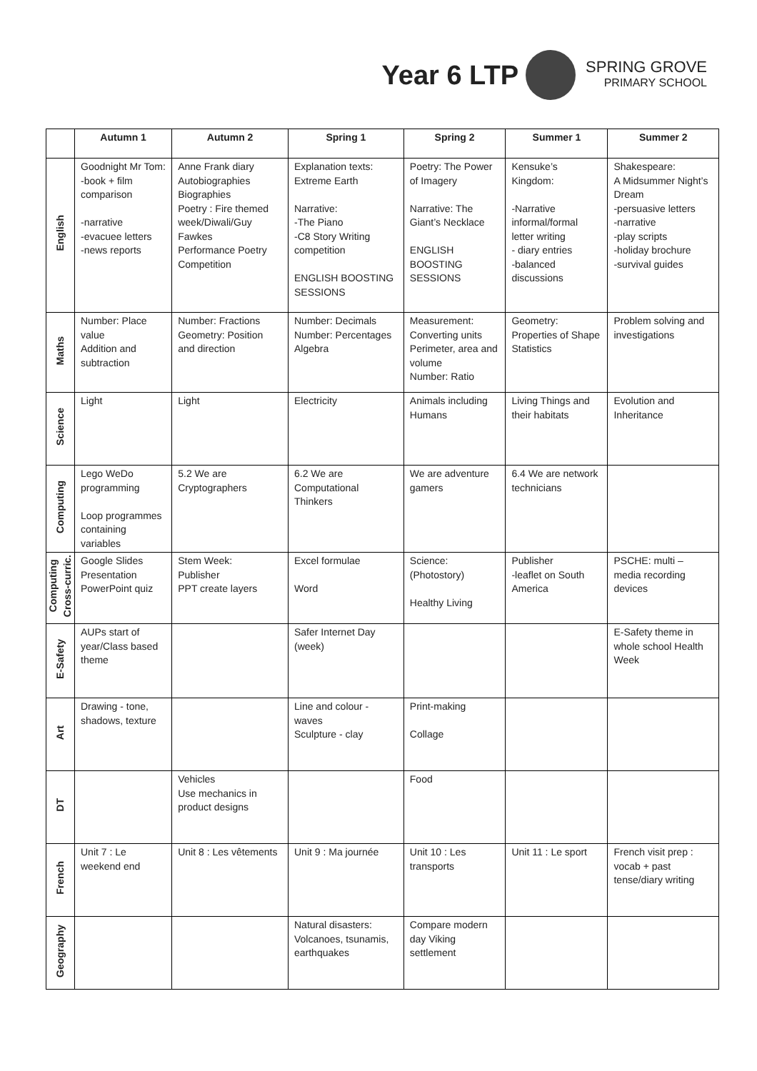Year 6 LTP
SPRING GROVE
PRIMARY SCHOOL
| | Autumn 1 | Autumn 2 | Spring 1 | Spring 2 | Summer 1 | Summer 2 |
| --- | --- | --- | --- | --- | --- | --- |
| English | Goodnight Mr Tom: -book + film comparison -narrative -evacuee letters -news reports | Anne Frank diary Autobiographies Biographies Poetry : Fire themed week/Diwali/Guy Fawkes Performance Poetry Competition | Explanation texts: Extreme Earth Narrative: -The Piano -C8 Story Writing competition ENGLISH BOOSTING SESSIONS | Poetry: The Power of Imagery Narrative: The Giant’s Necklace ENGLISH BOOSTING SESSIONS | Kensuke’s Kingdom: -Narrative informal/formal letter writing - diary entries -balanced discussions | Shakespeare: A Midsummer Night’s Dream -persuasive letters -narrative -play scripts -holiday brochure -survival guides |
| Maths | Number: Place value Addition and subtraction | Number: Fractions Geometry: Position and direction | Number: Decimals Number: Percentages Algebra | Measurement: Converting units Perimeter, area and volume Number: Ratio | Geometry: Properties of Shape Statistics | Problem solving and investigations |
| Science | Light | Light | Electricity | Animals including Humans | Living Things and their habitats | Evolution and Inheritance |
| Computing | Lego WeDo programming Loop programmes containing variables | 5.2 We are Cryptographers | 6.2 We are Computational Thinkers | We are adventure gamers | 6.4 We are network technicians | |
| Computing Cross-curric. | Google Slides Presentation PowerPoint quiz | Stem Week: Publisher PPT create layers | Excel formulae Word | Science: (Photostory) Healthy Living | Publisher -leaflet on South America | PSCHE: multi – media recording devices |
| E-Safety | AUPs start of year/Class based theme | | Safer Internet Day (week) | | | E-Safety theme in whole school Health Week |
| Art | Drawing - tone, shadows, texture | | Line and colour - waves Sculpture - clay | Print-making Collage | | |
| DT | | Vehicles Use mechanics in product designs | | Food | | |
| French | Unit 7 : Le weekend end | Unit 8 : Les vêtements | Unit 9 : Ma journée | Unit 10 : Les transports | Unit 11 : Le sport | French visit prep : vocab + past tense/diary writing |
| Geography | | | Natural disasters: Volcanoes, tsunamis, earthquakes | Compare modern day Viking settlement | | |